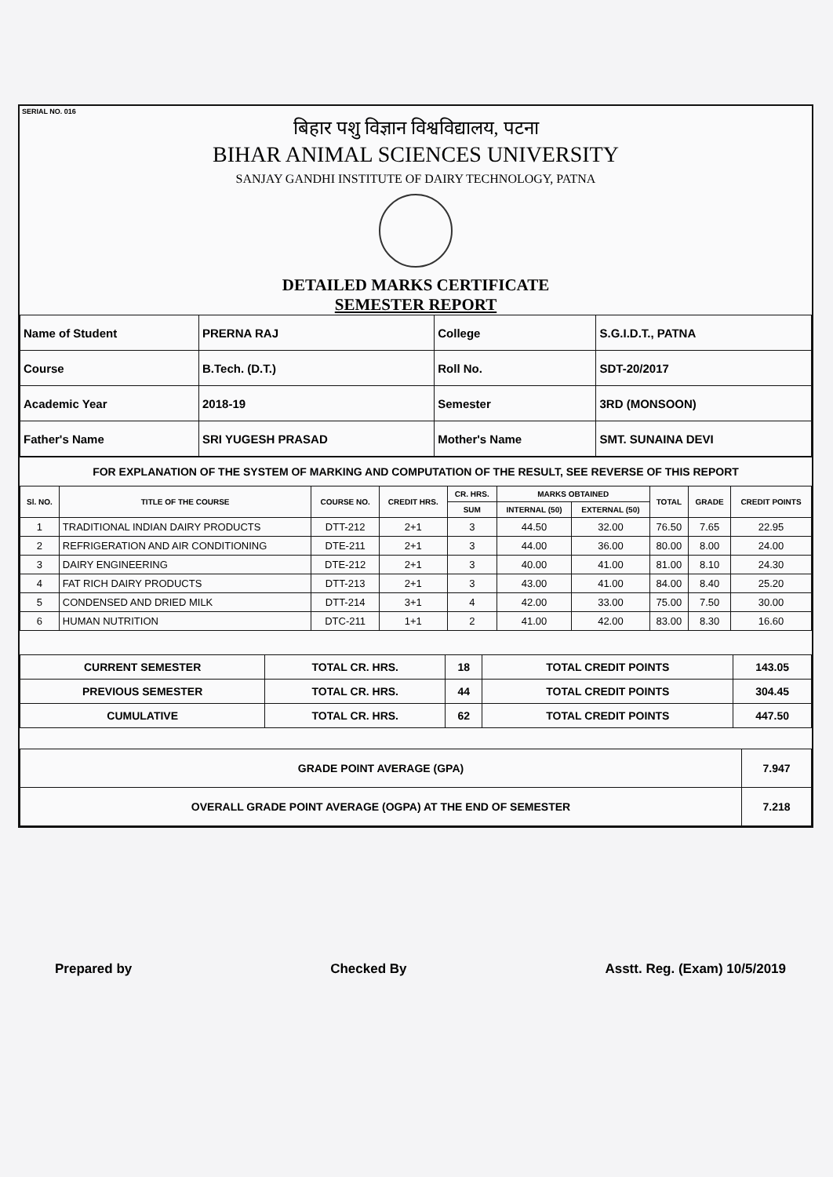SERIAL NO. 016
बिहार पशु विज्ञान विश्वविद्यालय, पटना
BIHAR ANIMAL SCIENCES UNIVERSITY
SANJAY GANDHI INSTITUTE OF DAIRY TECHNOLOGY, PATNA
DETAILED MARKS CERTIFICATE
SEMESTER REPORT
| Name of Student | PRERNA RAJ | College | S.G.I.D.T., PATNA |
| Course | B.Tech. (D.T.) | Roll No. | SDT-20/2017 |
| Academic Year | 2018-19 | Semester | 3RD (MONSOON) |
| Father's Name | SRI YUGESH PRASAD | Mother's Name | SMT. SUNAINA DEVI |
FOR EXPLANATION OF THE SYSTEM OF MARKING AND COMPUTATION OF THE RESULT, SEE REVERSE OF THIS REPORT
| Sl. NO. | TITLE OF THE COURSE | COURSE NO. | CREDIT HRS. | CR. HRS. | MARKS OBTAINED | | TOTAL | GRADE | CREDIT POINTS |
| --- | --- | --- | --- | --- | --- | --- | --- | --- | --- |
| | | | | SUM | INTERNAL (50) | EXTERNAL (50) | | | |
| 1 | TRADITIONAL INDIAN DAIRY PRODUCTS | DTT-212 | 2+1 | 3 | 44.50 | 32.00 | 76.50 | 7.65 | 22.95 |
| 2 | REFRIGERATION AND AIR CONDITIONING | DTE-211 | 2+1 | 3 | 44.00 | 36.00 | 80.00 | 8.00 | 24.00 |
| 3 | DAIRY ENGINEERING | DTE-212 | 2+1 | 3 | 40.00 | 41.00 | 81.00 | 8.10 | 24.30 |
| 4 | FAT RICH DAIRY PRODUCTS | DTT-213 | 2+1 | 3 | 43.00 | 41.00 | 84.00 | 8.40 | 25.20 |
| 5 | CONDENSED AND DRIED MILK | DTT-214 | 3+1 | 4 | 42.00 | 33.00 | 75.00 | 7.50 | 30.00 |
| 6 | HUMAN NUTRITION | DTC-211 | 1+1 | 2 | 41.00 | 42.00 | 83.00 | 8.30 | 16.60 |
| CURRENT SEMESTER | TOTAL CR. HRS. | 18 | TOTAL CREDIT POINTS | 143.05 |
| PREVIOUS SEMESTER | TOTAL CR. HRS. | 44 | TOTAL CREDIT POINTS | 304.45 |
| CUMULATIVE | TOTAL CR. HRS. | 62 | TOTAL CREDIT POINTS | 447.50 |
| GRADE POINT AVERAGE (GPA) | 7.947 |
| OVERALL GRADE POINT AVERAGE (OGPA) AT THE END OF SEMESTER | 7.218 |
Prepared by Checked By Asstt. Reg. (Exam) 10/5/2019